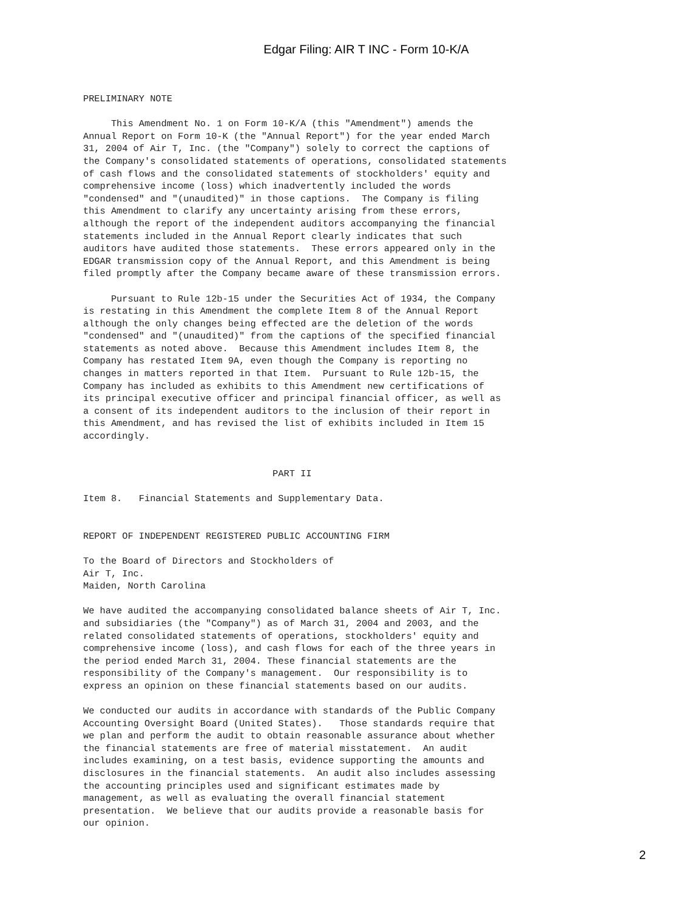Edgar Filing: AIR T INC - Form 10-K/A
PRELIMINARY NOTE

     This Amendment No. 1 on Form 10-K/A (this "Amendment") amends the
Annual Report on Form 10-K (the "Annual Report") for the year ended March
31, 2004 of Air T, Inc. (the "Company") solely to correct the captions of
the Company's consolidated statements of operations, consolidated statements
of cash flows and the consolidated statements of stockholders' equity and
comprehensive income (loss) which inadvertently included the words
"condensed" and "(unaudited)" in those captions.  The Company is filing
this Amendment to clarify any uncertainty arising from these errors,
although the report of the independent auditors accompanying the financial
statements included in the Annual Report clearly indicates that such
auditors have audited those statements.  These errors appeared only in the
EDGAR transmission copy of the Annual Report, and this Amendment is being
filed promptly after the Company became aware of these transmission errors.

     Pursuant to Rule 12b-15 under the Securities Act of 1934, the Company
is restating in this Amendment the complete Item 8 of the Annual Report
although the only changes being effected are the deletion of the words
"condensed" and "(unaudited)" from the captions of the specified financial
statements as noted above.  Because this Amendment includes Item 8, the
Company has restated Item 9A, even though the Company is reporting no
changes in matters reported in that Item.  Pursuant to Rule 12b-15, the
Company has included as exhibits to this Amendment new certifications of
its principal executive officer and principal financial officer, as well as
a consent of its independent auditors to the inclusion of their report in
this Amendment, and has revised the list of exhibits included in Item 15
accordingly.


                                  PART II

Item 8.   Financial Statements and Supplementary Data.


REPORT OF INDEPENDENT REGISTERED PUBLIC ACCOUNTING FIRM

To the Board of Directors and Stockholders of
Air T, Inc.
Maiden, North Carolina

We have audited the accompanying consolidated balance sheets of Air T, Inc.
and subsidiaries (the "Company") as of March 31, 2004 and 2003, and the
related consolidated statements of operations, stockholders' equity and
comprehensive income (loss), and cash flows for each of the three years in
the period ended March 31, 2004. These financial statements are the
responsibility of the Company's management.  Our responsibility is to
express an opinion on these financial statements based on our audits.

We conducted our audits in accordance with standards of the Public Company
Accounting Oversight Board (United States).   Those standards require that
we plan and perform the audit to obtain reasonable assurance about whether
the financial statements are free of material misstatement.  An audit
includes examining, on a test basis, evidence supporting the amounts and
disclosures in the financial statements.  An audit also includes assessing
the accounting principles used and significant estimates made by
management, as well as evaluating the overall financial statement
presentation.  We believe that our audits provide a reasonable basis for
our opinion.
2